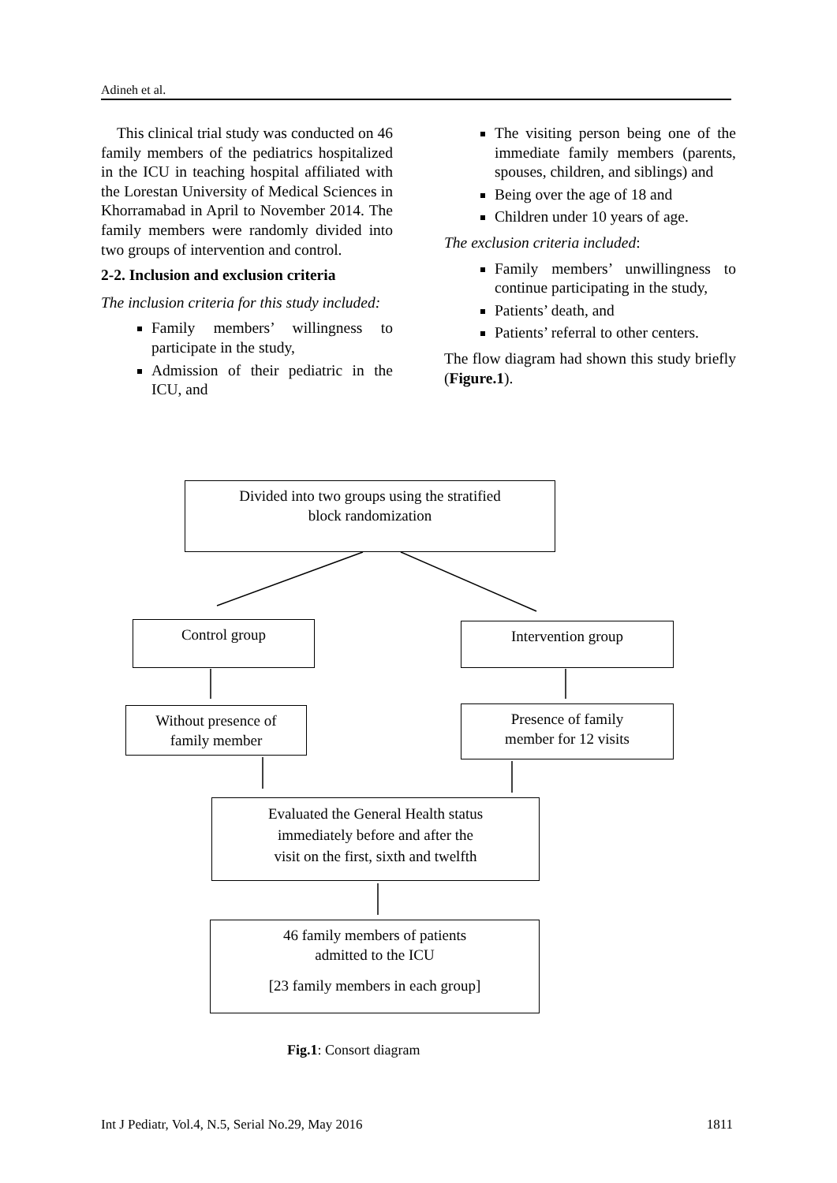Adineh et al.
This clinical trial study was conducted on 46 family members of the pediatrics hospitalized in the ICU in teaching hospital affiliated with the Lorestan University of Medical Sciences in Khorramabad in April to November 2014. The family members were randomly divided into two groups of intervention and control.
2-2. Inclusion and exclusion criteria
The inclusion criteria for this study included:
Family members’ willingness to participate in the study,
Admission of their pediatric in the ICU, and
The visiting person being one of the immediate family members (parents, spouses, children, and siblings) and
Being over the age of 18 and
Children under 10 years of age.
The exclusion criteria included:
Family members’ unwillingness to continue participating in the study,
Patients’ death, and
Patients’ referral to other centers.
The flow diagram had shown this study briefly (Figure.1).
Divided into two groups using the stratified
block randomization
Control group Intervention group
Without presence of
family member
Presence of family
member for 12 visits
Evaluated the General Health status
immediately before and after the
visit on the first, sixth and twelfth
46 family members of patients
admitted to the ICU
[23 family members in each group]
Fig.1: Consort diagram
Int J Pediatr, Vol.4, N.5, Serial No.29, May 2016 1811